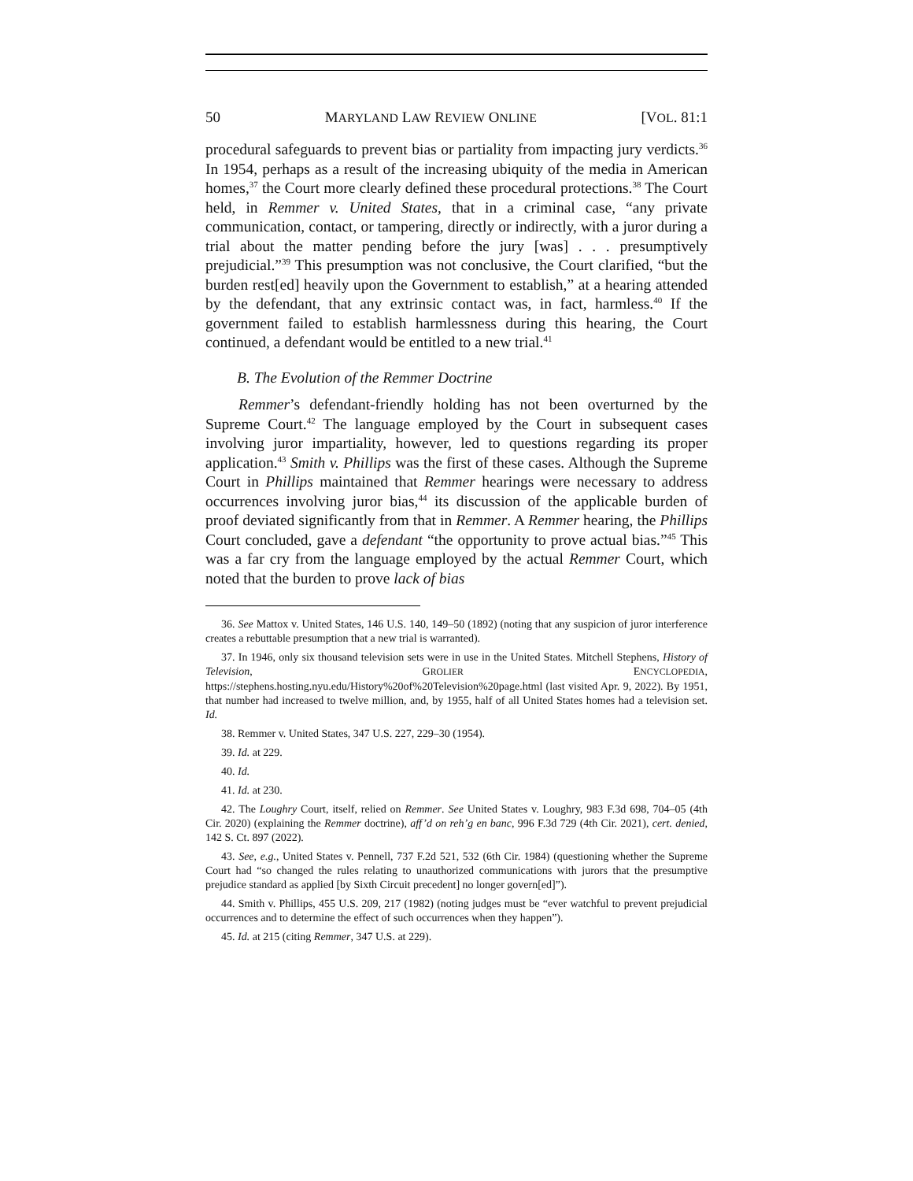50 MARYLAND LAW REVIEW ONLINE [VOL. 81:1
procedural safeguards to prevent bias or partiality from impacting jury verdicts.<sup>36</sup> In 1954, perhaps as a result of the increasing ubiquity of the media in American homes,<sup>37</sup> the Court more clearly defined these procedural protections.<sup>38</sup> The Court held, in Remmer v. United States, that in a criminal case, “any private communication, contact, or tampering, directly or indirectly, with a juror during a trial about the matter pending before the jury [was] . . . presumptively prejudicial.”<sup>39</sup> This presumption was not conclusive, the Court clarified, “but the burden rest[ed] heavily upon the Government to establish,” at a hearing attended by the defendant, that any extrinsic contact was, in fact, harmless.<sup>40</sup> If the government failed to establish harmlessness during this hearing, the Court continued, a defendant would be entitled to a new trial.<sup>41</sup>
B. The Evolution of the Remmer Doctrine
Remmer’s defendant-friendly holding has not been overturned by the Supreme Court.<sup>42</sup> The language employed by the Court in subsequent cases involving juror impartiality, however, led to questions regarding its proper application.<sup>43</sup> Smith v. Phillips was the first of these cases. Although the Supreme Court in Phillips maintained that Remmer hearings were necessary to address occurrences involving juror bias,<sup>44</sup> its discussion of the applicable burden of proof deviated significantly from that in Remmer. A Remmer hearing, the Phillips Court concluded, gave a defendant “the opportunity to prove actual bias.”<sup>45</sup> This was a far cry from the language employed by the actual Remmer Court, which noted that the burden to prove lack of bias
36. See Mattox v. United States, 146 U.S. 140, 149–50 (1892) (noting that any suspicion of juror interference creates a rebuttable presumption that a new trial is warranted).
37. In 1946, only six thousand television sets were in use in the United States. Mitchell Stephens, History of Television, GROLIER ENCYCLOPEDIA, https://stephens.hosting.nyu.edu/History%20of%20Television%20page.html (last visited Apr. 9, 2022). By 1951, that number had increased to twelve million, and, by 1955, half of all United States homes had a television set. Id.
38. Remmer v. United States, 347 U.S. 227, 229–30 (1954).
39. Id. at 229.
40. Id.
41. Id. at 230.
42. The Loughry Court, itself, relied on Remmer. See United States v. Loughry, 983 F.3d 698, 704–05 (4th Cir. 2020) (explaining the Remmer doctrine), aff’d on reh’g en banc, 996 F.3d 729 (4th Cir. 2021), cert. denied, 142 S. Ct. 897 (2022).
43. See, e.g., United States v. Pennell, 737 F.2d 521, 532 (6th Cir. 1984) (questioning whether the Supreme Court had “so changed the rules relating to unauthorized communications with jurors that the presumptive prejudice standard as applied [by Sixth Circuit precedent] no longer govern[ed]”).
44. Smith v. Phillips, 455 U.S. 209, 217 (1982) (noting judges must be “ever watchful to prevent prejudicial occurrences and to determine the effect of such occurrences when they happen”).
45. Id. at 215 (citing Remmer, 347 U.S. at 229).